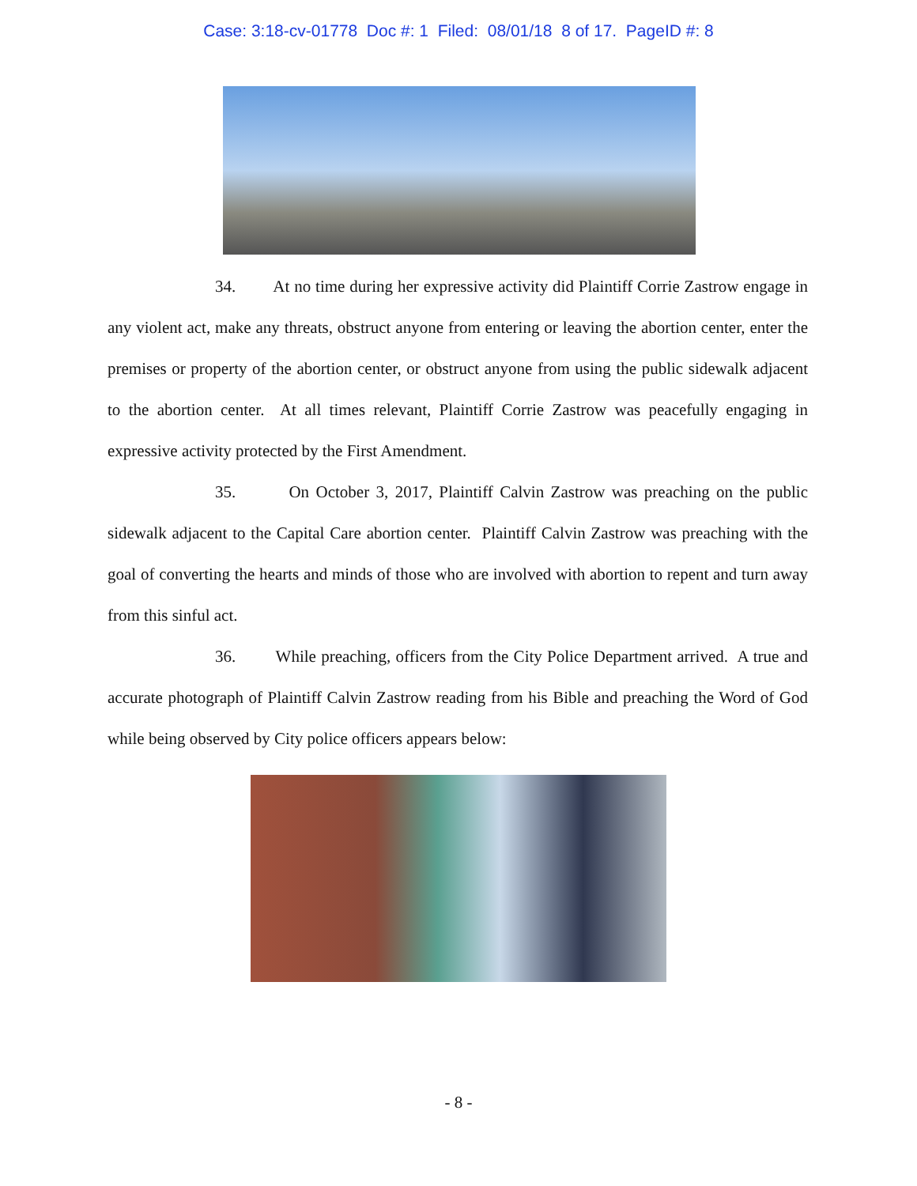Case: 3:18-cv-01778 Doc #: 1 Filed: 08/01/18 8 of 17. PageID #: 8
34. At no time during her expressive activity did Plaintiff Corrie Zastrow engage in any violent act, make any threats, obstruct anyone from entering or leaving the abortion center, enter the premises or property of the abortion center, or obstruct anyone from using the public sidewalk adjacent to the abortion center. At all times relevant, Plaintiff Corrie Zastrow was peacefully engaging in expressive activity protected by the First Amendment.
35. On October 3, 2017, Plaintiff Calvin Zastrow was preaching on the public sidewalk adjacent to the Capital Care abortion center. Plaintiff Calvin Zastrow was preaching with the goal of converting the hearts and minds of those who are involved with abortion to repent and turn away from this sinful act.
36. While preaching, officers from the City Police Department arrived. A true and accurate photograph of Plaintiff Calvin Zastrow reading from his Bible and preaching the Word of God while being observed by City police officers appears below:
- 8 -